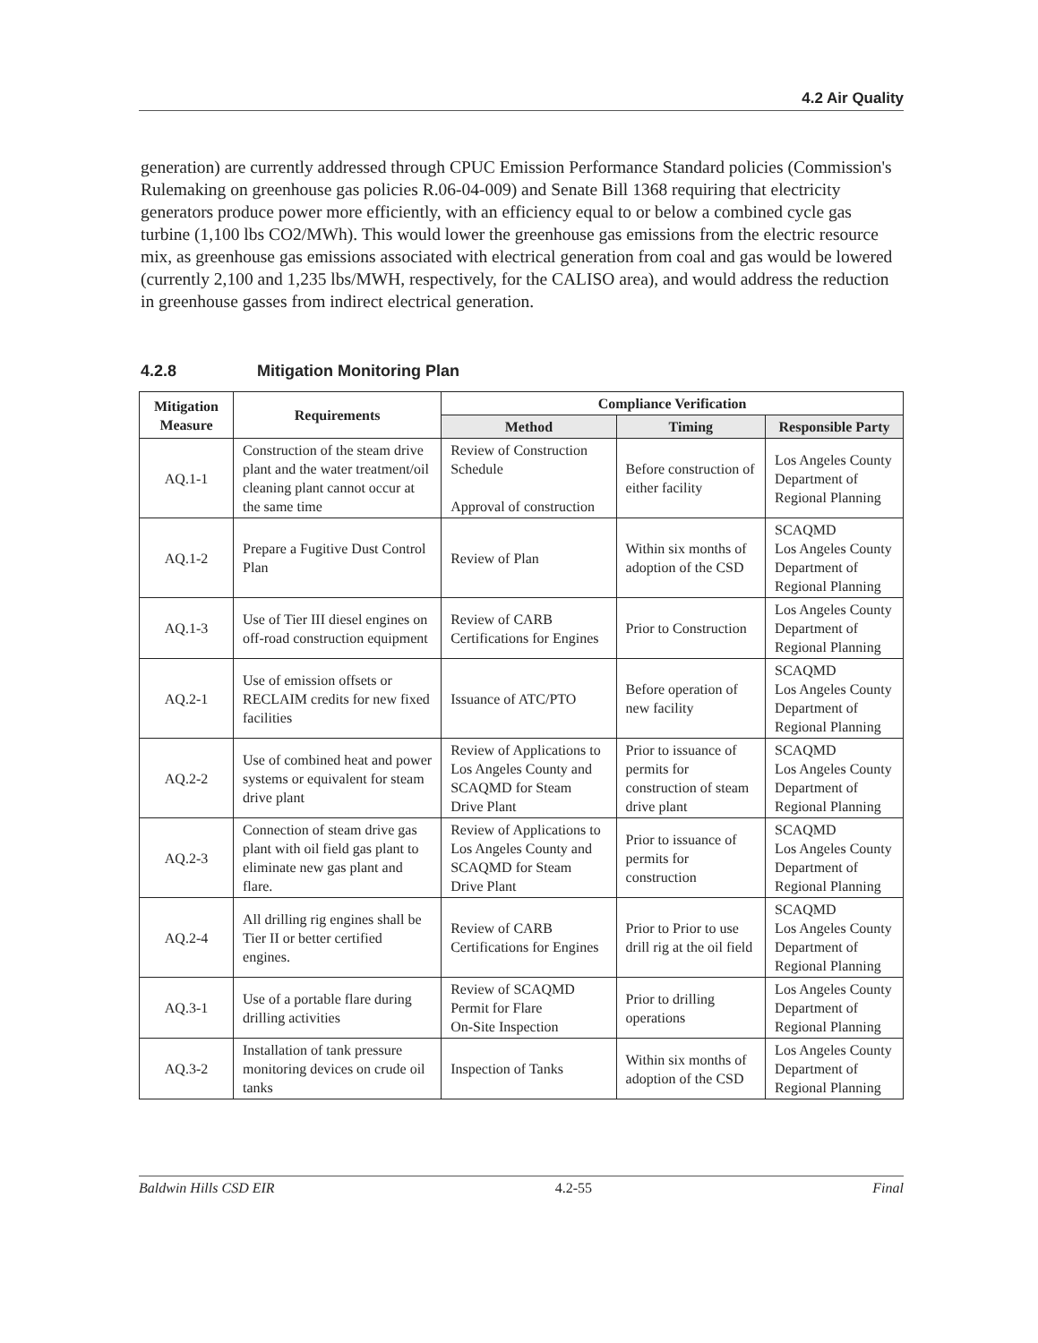4.2 Air Quality
generation) are currently addressed through CPUC Emission Performance Standard policies (Commission's Rulemaking on greenhouse gas policies R.06-04-009) and Senate Bill 1368 requiring that electricity generators produce power more efficiently, with an efficiency equal to or below a combined cycle gas turbine (1,100 lbs CO2/MWh). This would lower the greenhouse gas emissions from the electric resource mix, as greenhouse gas emissions associated with electrical generation from coal and gas would be lowered (currently 2,100 and 1,235 lbs/MWH, respectively, for the CALISO area), and would address the reduction in greenhouse gasses from indirect electrical generation.
4.2.8 Mitigation Monitoring Plan
| Mitigation Measure | Requirements | Compliance Verification | | |
| --- | --- | --- | --- | --- |
| | | Method | Timing | Responsible Party |
| AQ.1-1 | Construction of the steam drive plant and the water treatment/oil cleaning plant cannot occur at the same time | Review of Construction Schedule Approval of construction | Before construction of either facility | Los Angeles County Department of Regional Planning |
| AQ.1-2 | Prepare a Fugitive Dust Control Plan | Review of Plan | Within six months of adoption of the CSD | SCAQMD Los Angeles County Department of Regional Planning |
| AQ.1-3 | Use of Tier III diesel engines on off-road construction equipment | Review of CARB Certifications for Engines | Prior to Construction | Los Angeles County Department of Regional Planning |
| AQ.2-1 | Use of emission offsets or RECLAIM credits for new fixed facilities | Issuance of ATC/PTO | Before operation of new facility | SCAQMD Los Angeles County Department of Regional Planning |
| AQ.2-2 | Use of combined heat and power systems or equivalent for steam drive plant | Review of Applications to Los Angeles County and SCAQMD for Steam Drive Plant | Prior to issuance of permits for construction of steam drive plant | SCAQMD Los Angeles County Department of Regional Planning |
| AQ.2-3 | Connection of steam drive gas plant with oil field gas plant to eliminate new gas plant and flare. | Review of Applications to Los Angeles County and SCAQMD for Steam Drive Plant | Prior to issuance of permits for construction | SCAQMD Los Angeles County Department of Regional Planning |
| AQ.2-4 | All drilling rig engines shall be Tier II or better certified engines. | Review of CARB Certifications for Engines | Prior to Prior to use drill rig at the oil field | SCAQMD Los Angeles County Department of Regional Planning |
| AQ.3-1 | Use of a portable flare during drilling activities | Review of SCAQMD Permit for Flare On-Site Inspection | Prior to drilling operations | Los Angeles County Department of Regional Planning |
| AQ.3-2 | Installation of tank pressure monitoring devices on crude oil tanks | Inspection of Tanks | Within six months of adoption of the CSD | Los Angeles County Department of Regional Planning |
Baldwin Hills CSD EIR 4.2-55 Final